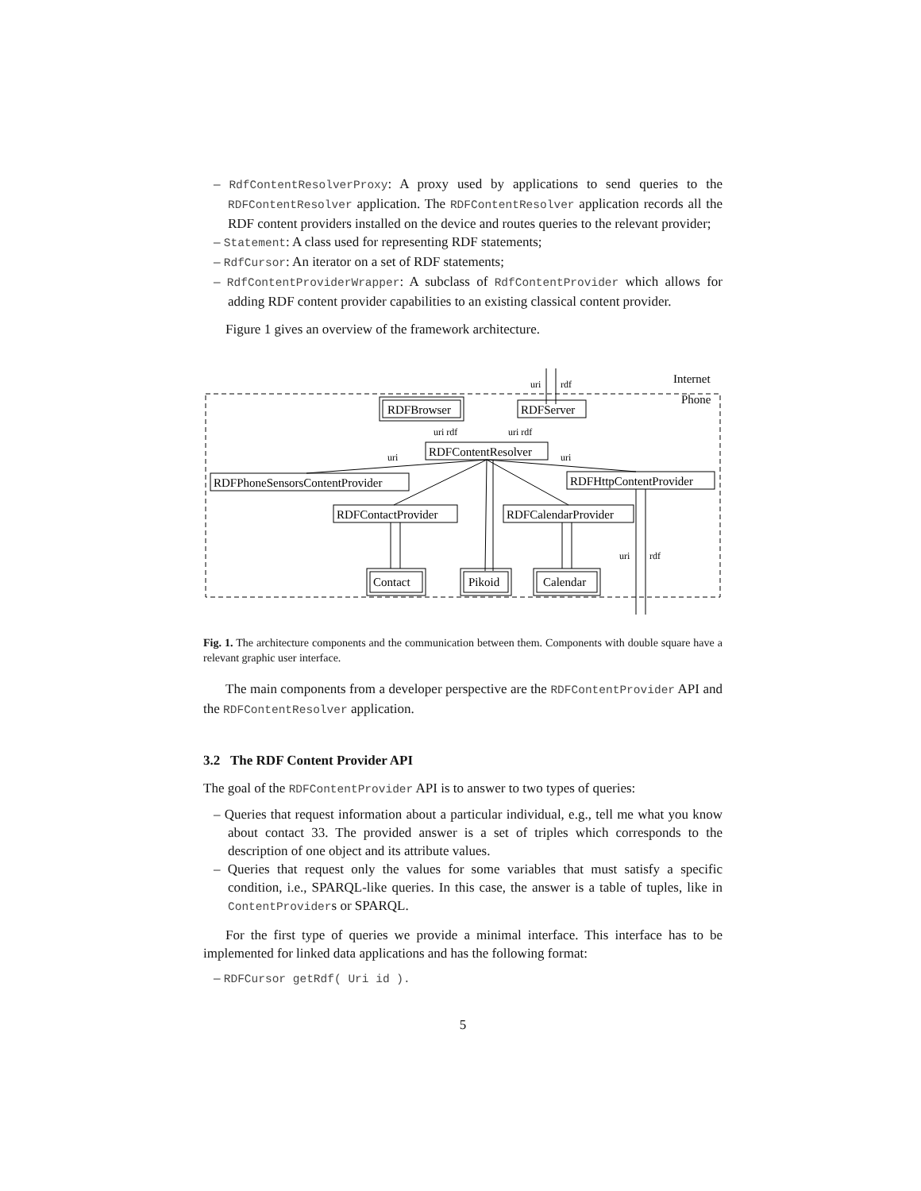– RdfContentResolverProxy: A proxy used by applications to send queries to the RDFContentResolver application. The RDFContentResolver application records all the RDF content providers installed on the device and routes queries to the relevant provider;
– Statement: A class used for representing RDF statements;
– RdfCursor: An iterator on a set of RDF statements;
– RdfContentProviderWrapper: A subclass of RdfContentProvider which allows for adding RDF content provider capabilities to an existing classical content provider.
Figure 1 gives an overview of the framework architecture.
Internet
Phone
uri
rdf
RDFBrowser
RDFServer
RDFContentResolver
uri rdf
uri rdf
RDFPhoneSensorsContentProvider
RDFHttpContentProvider
RDFContactProvider
RDFCalendarProvider
uri
uri
uri
rdf
Contact
Pikoid
Calendar
Fig. 1. The architecture components and the communication between them. Components with double square have a relevant graphic user interface.
The main components from a developer perspective are the RDFContentProvider API and the RDFContentResolver application.
3.2 The RDF Content Provider API
The goal of the RDFContentProvider API is to answer to two types of queries:
– Queries that request information about a particular individual, e.g., tell me what you know about contact 33. The provided answer is a set of triples which corresponds to the description of one object and its attribute values.
– Queries that request only the values for some variables that must satisfy a specific condition, i.e., SPARQL-like queries. In this case, the answer is a table of tuples, like in ContentProviders or SPARQL.
For the first type of queries we provide a minimal interface. This interface has to be implemented for linked data applications and has the following format:
– RDFCursor getRdf( Uri id ).
5